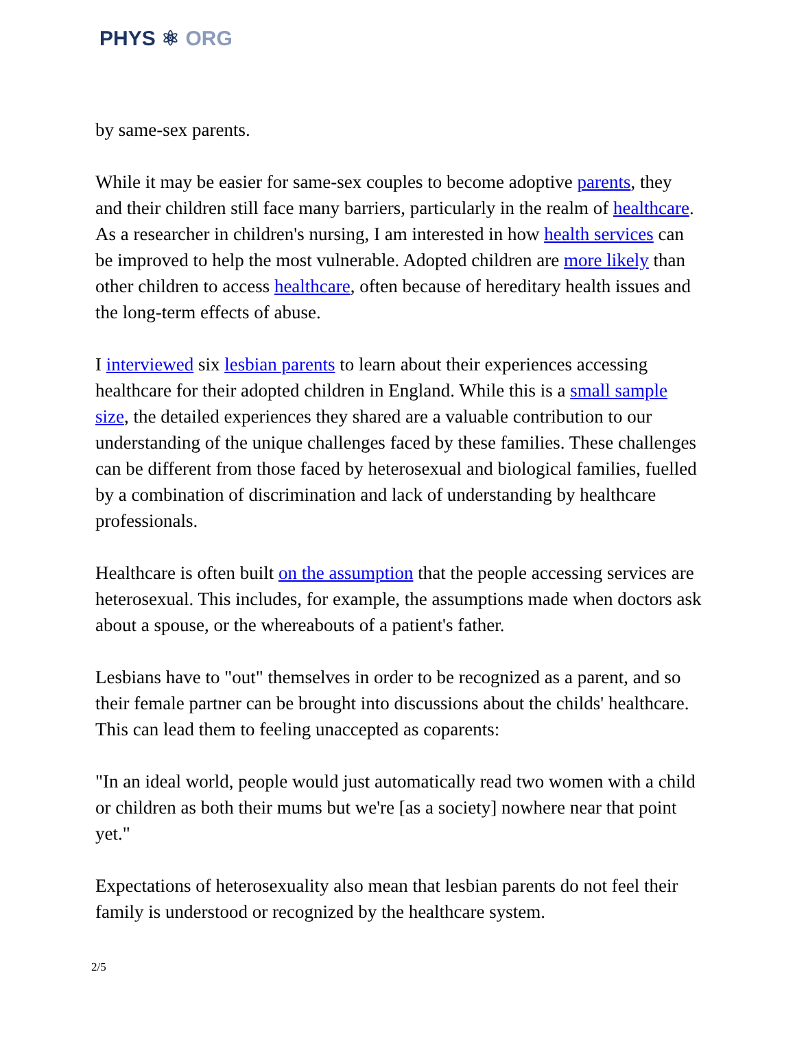PHYS ⚛ ORG
by same-sex parents.
While it may be easier for same-sex couples to become adoptive parents, they and their children still face many barriers, particularly in the realm of healthcare. As a researcher in children's nursing, I am interested in how health services can be improved to help the most vulnerable. Adopted children are more likely than other children to access healthcare, often because of hereditary health issues and the long-term effects of abuse.
I interviewed six lesbian parents to learn about their experiences accessing healthcare for their adopted children in England. While this is a small sample size, the detailed experiences they shared are a valuable contribution to our understanding of the unique challenges faced by these families. These challenges can be different from those faced by heterosexual and biological families, fuelled by a combination of discrimination and lack of understanding by healthcare professionals.
Healthcare is often built on the assumption that the people accessing services are heterosexual. This includes, for example, the assumptions made when doctors ask about a spouse, or the whereabouts of a patient's father.
Lesbians have to "out" themselves in order to be recognized as a parent, and so their female partner can be brought into discussions about the childs' healthcare. This can lead them to feeling unaccepted as coparents:
"In an ideal world, people would just automatically read two women with a child or children as both their mums but we're [as a society] nowhere near that point yet."
Expectations of heterosexuality also mean that lesbian parents do not feel their family is understood or recognized by the healthcare system.
2/5